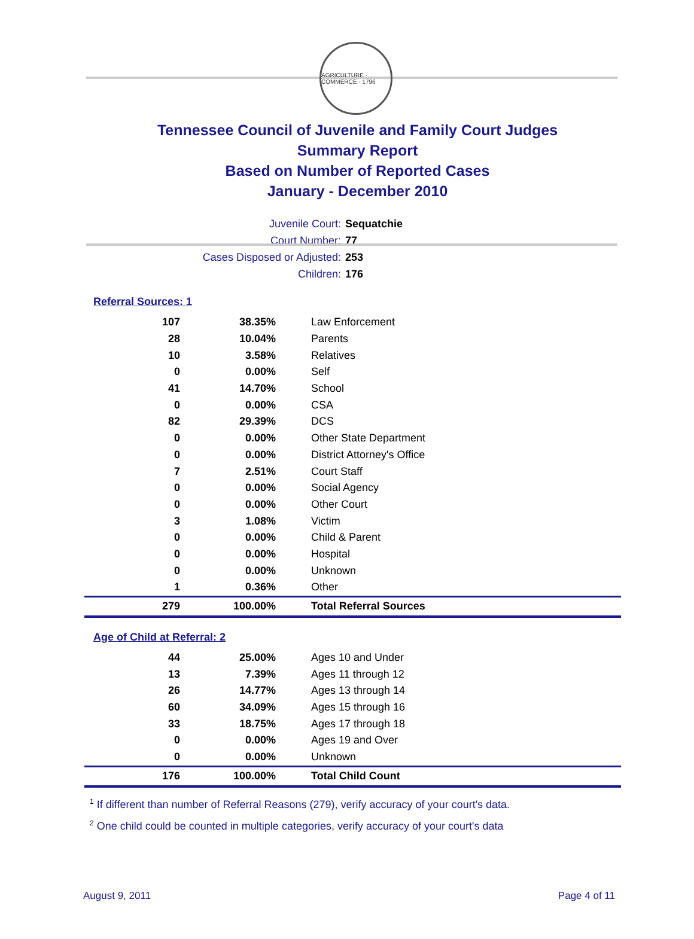AGRICULTURE · COMMERCE · 1796
Tennessee Council of Juvenile and Family Court Judges
Summary Report
Based on Number of Reported Cases
January - December 2010
Juvenile Court: Sequatchie
Court Number: 77
Cases Disposed or Adjusted: 253
Children: 176
Referral Sources: 1
| 107 | 38.35% | Law Enforcement |
| 28 | 10.04% | Parents |
| 10 | 3.58% | Relatives |
| 0 | 0.00% | Self |
| 41 | 14.70% | School |
| 0 | 0.00% | CSA |
| 82 | 29.39% | DCS |
| 0 | 0.00% | Other State Department |
| 0 | 0.00% | District Attorney's Office |
| 7 | 2.51% | Court Staff |
| 0 | 0.00% | Social Agency |
| 0 | 0.00% | Other Court |
| 3 | 1.08% | Victim |
| 0 | 0.00% | Child & Parent |
| 0 | 0.00% | Hospital |
| 0 | 0.00% | Unknown |
| 1 | 0.36% | Other |
| 279 | 100.00% | Total Referral Sources |
Age of Child at Referral: 2
| 44 | 25.00% | Ages 10 and Under |
| 13 | 7.39% | Ages 11 through 12 |
| 26 | 14.77% | Ages 13 through 14 |
| 60 | 34.09% | Ages 15 through 16 |
| 33 | 18.75% | Ages 17 through 18 |
| 0 | 0.00% | Ages 19 and Over |
| 0 | 0.00% | Unknown |
| 176 | 100.00% | Total Child Count |
<sup>1</sup> If different than number of Referral Reasons (279), verify accuracy of your court's data.
<sup>2</sup> One child could be counted in multiple categories, verify accuracy of your court's data
August 9, 2011 Page 4 of 11